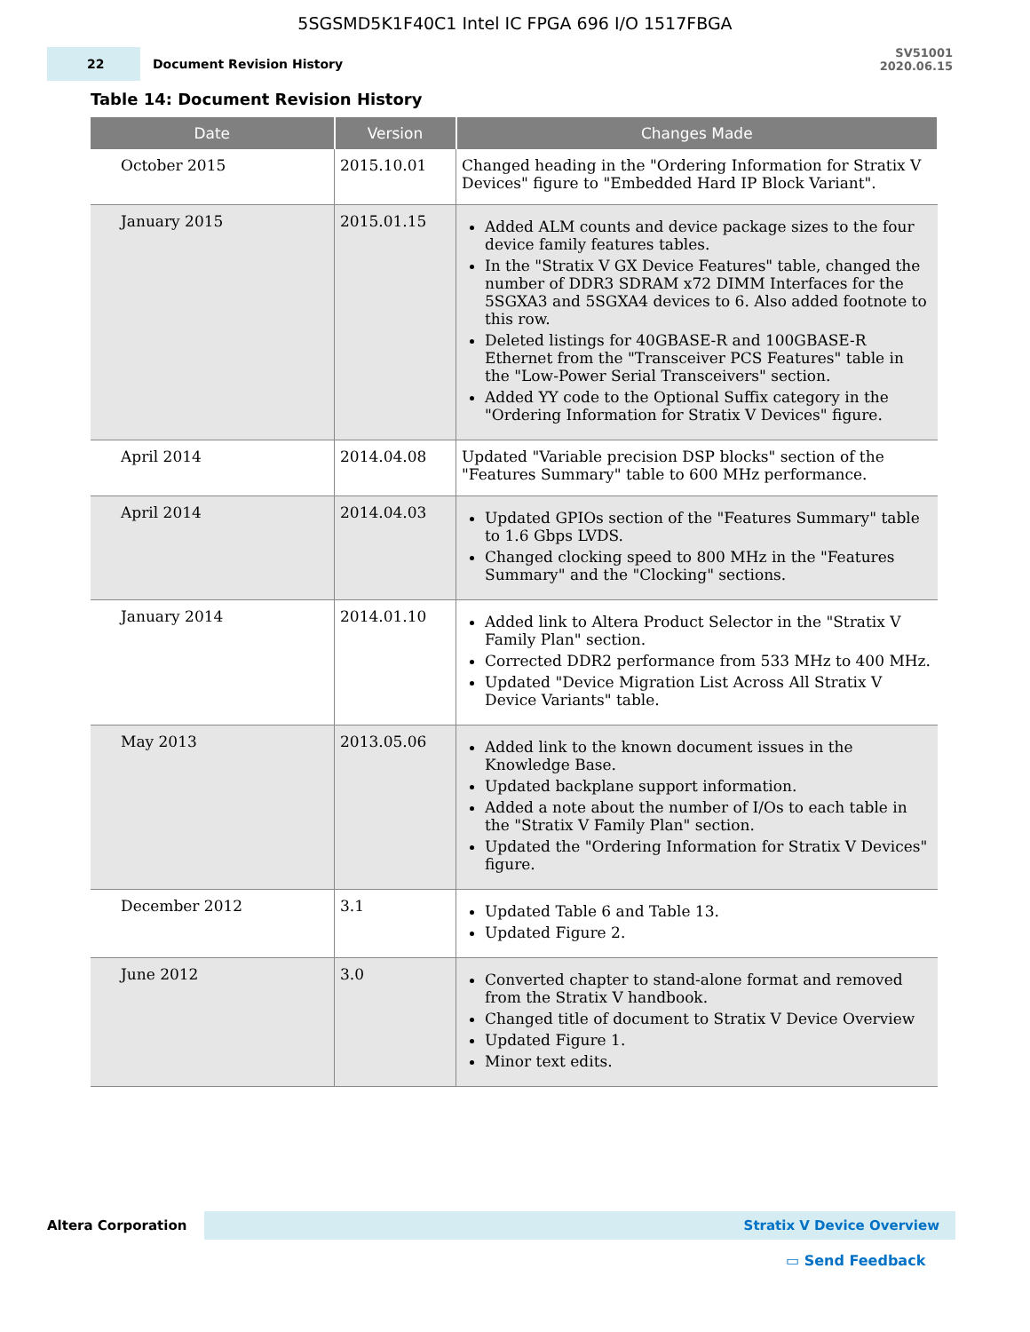5SGSMD5K1F40C1 Intel IC FPGA 696 I/O 1517FBGA
22
Document Revision History
SV51001
2020.06.15
Table 14: Document Revision History
| Date | Version | Changes Made |
| --- | --- | --- |
| October 2015 | 2015.10.01 | Changed heading in the "Ordering Information for Stratix V Devices" figure to "Embedded Hard IP Block Variant". |
| January 2015 | 2015.01.15 | Added ALM counts and device package sizes to the four device family features tables. In the "Stratix V GX Device Features" table, changed the number of DDR3 SDRAM x72 DIMM Interfaces for the 5SGXA3 and 5SGXA4 devices to 6. Also added footnote to this row. Deleted listings for 40GBASE-R and 100GBASE-R Ethernet from the "Transceiver PCS Features" table in the "Low-Power Serial Transceivers" section. Added YY code to the Optional Suffix category in the "Ordering Information for Stratix V Devices" figure. |
| April 2014 | 2014.04.08 | Updated "Variable precision DSP blocks" section of the "Features Summary" table to 600 MHz performance. |
| April 2014 | 2014.04.03 | Updated GPIOs section of the "Features Summary" table to 1.6 Gbps LVDS. Changed clocking speed to 800 MHz in the "Features Summary" and the "Clocking" sections. |
| January 2014 | 2014.01.10 | Added link to Altera Product Selector in the "Stratix V Family Plan" section. Corrected DDR2 performance from 533 MHz to 400 MHz. Updated "Device Migration List Across All Stratix V Device Variants" table. |
| May 2013 | 2013.05.06 | Added link to the known document issues in the Knowledge Base. Updated backplane support information. Added a note about the number of I/Os to each table in the "Stratix V Family Plan" section. Updated the "Ordering Information for Stratix V Devices" figure. |
| December 2012 | 3.1 | Updated Table 6 and Table 13. Updated Figure 2. |
| June 2012 | 3.0 | Converted chapter to stand-alone format and removed from the Stratix V handbook. Changed title of document to Stratix V Device Overview Updated Figure 1. Minor text edits. |
Altera Corporation
Stratix V Device Overview
▭ Send Feedback